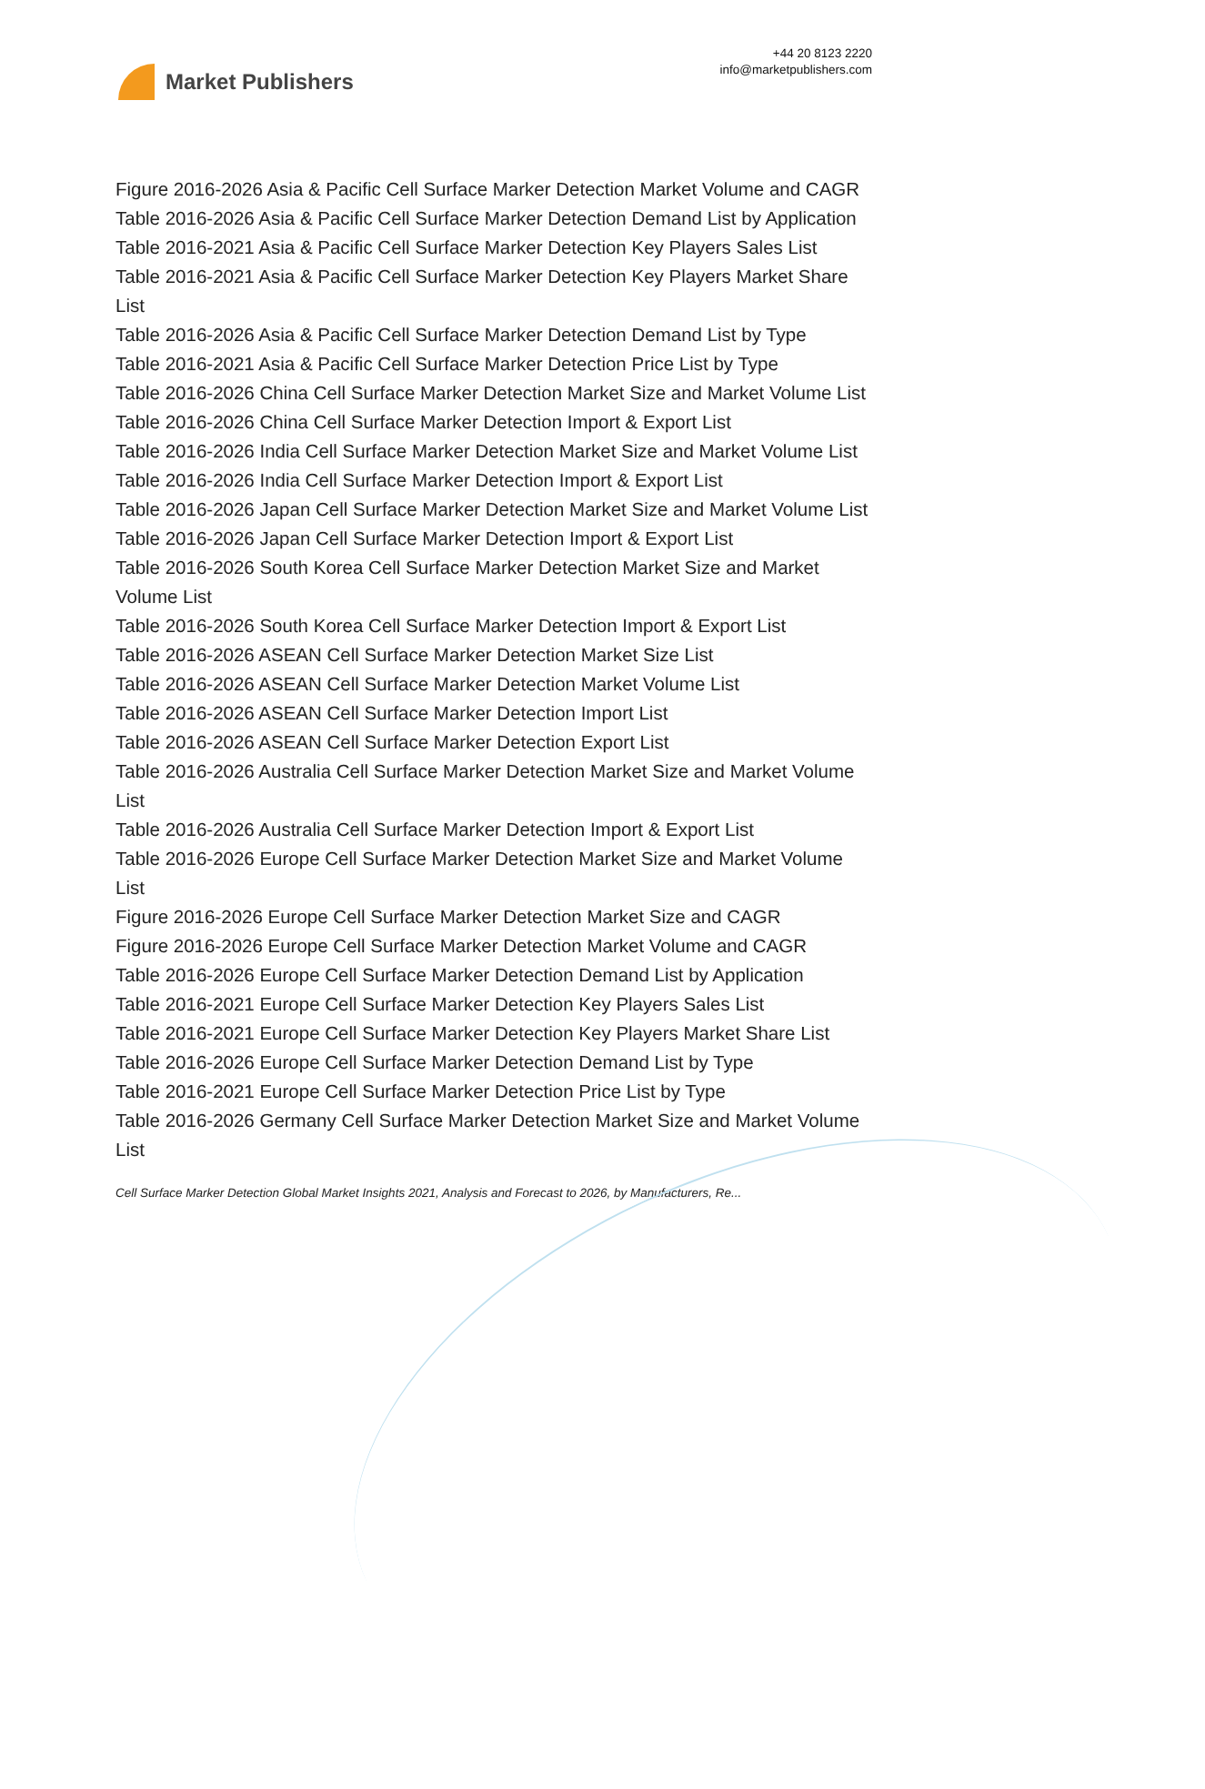Market Publishers
+44 20 8123 2220
info@marketpublishers.com
Figure 2016-2026 Asia & Pacific Cell Surface Marker Detection Market Volume and CAGR
Table 2016-2026 Asia & Pacific Cell Surface Marker Detection Demand List by Application
Table 2016-2021 Asia & Pacific Cell Surface Marker Detection Key Players Sales List
Table 2016-2021 Asia & Pacific Cell Surface Marker Detection Key Players Market Share List
Table 2016-2026 Asia & Pacific Cell Surface Marker Detection Demand List by Type
Table 2016-2021 Asia & Pacific Cell Surface Marker Detection Price List by Type
Table 2016-2026 China Cell Surface Marker Detection Market Size and Market Volume List
Table 2016-2026 China Cell Surface Marker Detection Import & Export List
Table 2016-2026 India Cell Surface Marker Detection Market Size and Market Volume List
Table 2016-2026 India Cell Surface Marker Detection Import & Export List
Table 2016-2026 Japan Cell Surface Marker Detection Market Size and Market Volume List
Table 2016-2026 Japan Cell Surface Marker Detection Import & Export List
Table 2016-2026 South Korea Cell Surface Marker Detection Market Size and Market Volume List
Table 2016-2026 South Korea Cell Surface Marker Detection Import & Export List
Table 2016-2026 ASEAN Cell Surface Marker Detection Market Size List
Table 2016-2026 ASEAN Cell Surface Marker Detection Market Volume List
Table 2016-2026 ASEAN Cell Surface Marker Detection Import List
Table 2016-2026 ASEAN Cell Surface Marker Detection Export List
Table 2016-2026 Australia Cell Surface Marker Detection Market Size and Market Volume List
Table 2016-2026 Australia Cell Surface Marker Detection Import & Export List
Table 2016-2026 Europe Cell Surface Marker Detection Market Size and Market Volume List
Figure 2016-2026 Europe Cell Surface Marker Detection Market Size and CAGR
Figure 2016-2026 Europe Cell Surface Marker Detection Market Volume and CAGR
Table 2016-2026 Europe Cell Surface Marker Detection Demand List by Application
Table 2016-2021 Europe Cell Surface Marker Detection Key Players Sales List
Table 2016-2021 Europe Cell Surface Marker Detection Key Players Market Share List
Table 2016-2026 Europe Cell Surface Marker Detection Demand List by Type
Table 2016-2021 Europe Cell Surface Marker Detection Price List by Type
Table 2016-2026 Germany Cell Surface Marker Detection Market Size and Market Volume List
Cell Surface Marker Detection Global Market Insights 2021, Analysis and Forecast to 2026, by Manufacturers, Re...